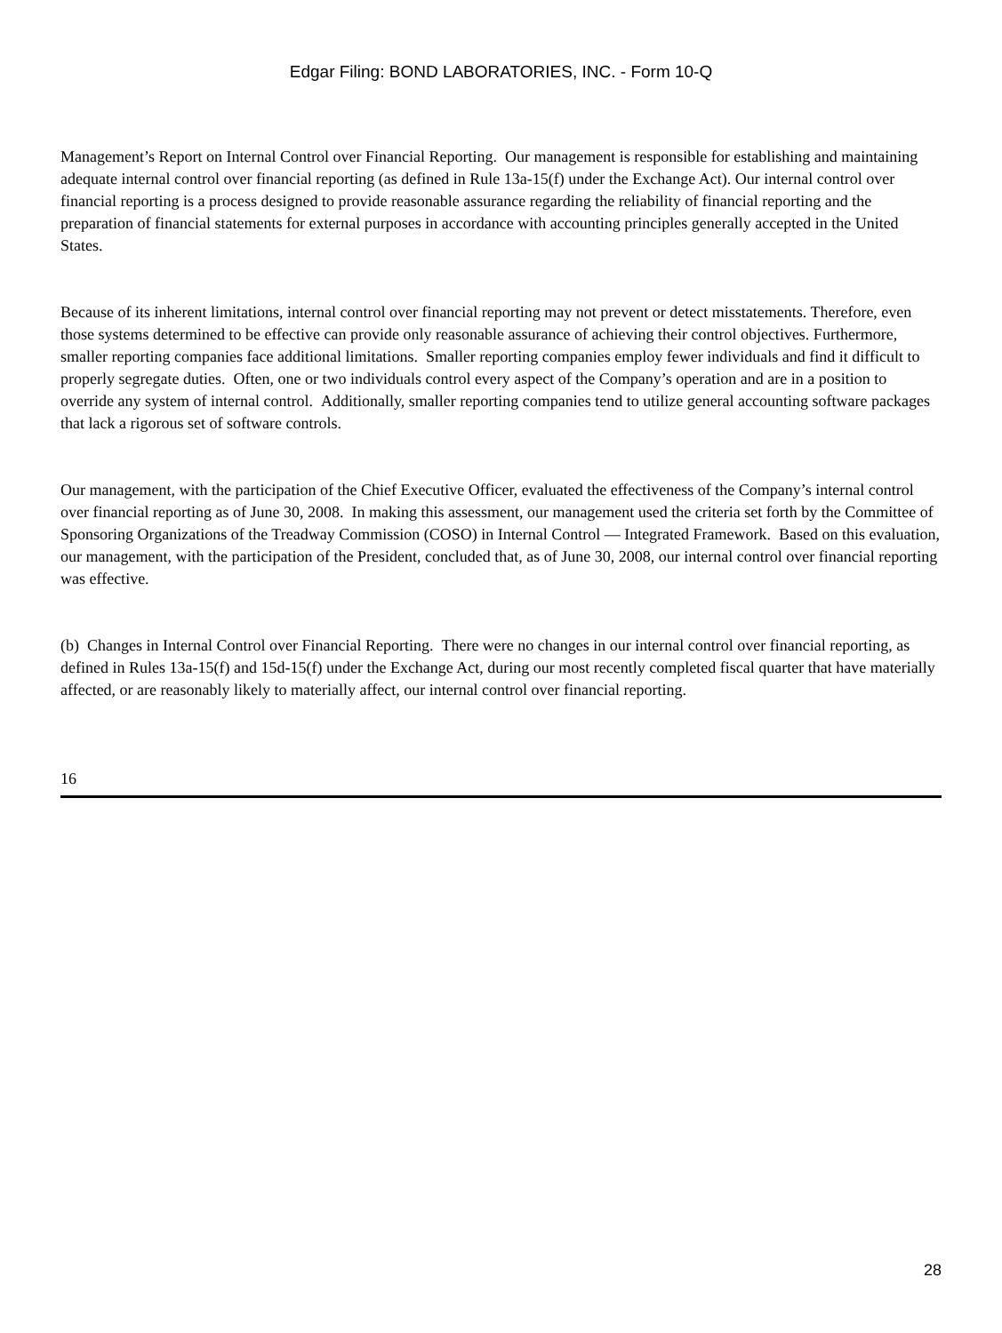Edgar Filing: BOND LABORATORIES, INC. - Form 10-Q
Management’s Report on Internal Control over Financial Reporting. Our management is responsible for establishing and maintaining adequate internal control over financial reporting (as defined in Rule 13a-15(f) under the Exchange Act). Our internal control over financial reporting is a process designed to provide reasonable assurance regarding the reliability of financial reporting and the preparation of financial statements for external purposes in accordance with accounting principles generally accepted in the United States.
Because of its inherent limitations, internal control over financial reporting may not prevent or detect misstatements. Therefore, even those systems determined to be effective can provide only reasonable assurance of achieving their control objectives. Furthermore, smaller reporting companies face additional limitations. Smaller reporting companies employ fewer individuals and find it difficult to properly segregate duties. Often, one or two individuals control every aspect of the Company’s operation and are in a position to override any system of internal control. Additionally, smaller reporting companies tend to utilize general accounting software packages that lack a rigorous set of software controls.
Our management, with the participation of the Chief Executive Officer, evaluated the effectiveness of the Company’s internal control over financial reporting as of June 30, 2008. In making this assessment, our management used the criteria set forth by the Committee of Sponsoring Organizations of the Treadway Commission (COSO) in Internal Control — Integrated Framework. Based on this evaluation, our management, with the participation of the President, concluded that, as of June 30, 2008, our internal control over financial reporting was effective.
(b) Changes in Internal Control over Financial Reporting. There were no changes in our internal control over financial reporting, as defined in Rules 13a-15(f) and 15d-15(f) under the Exchange Act, during our most recently completed fiscal quarter that have materially affected, or are reasonably likely to materially affect, our internal control over financial reporting.
16
28